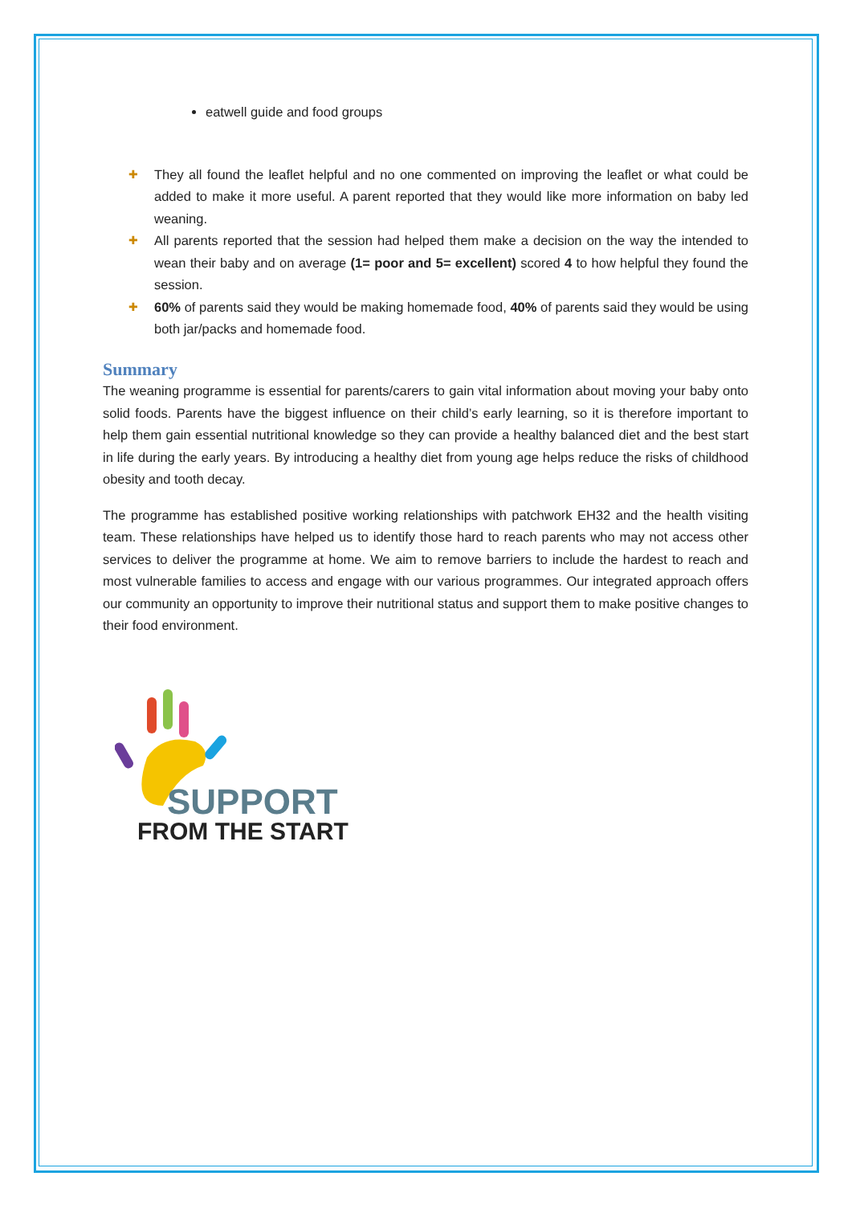eatwell guide and food groups
✚
They all found the leaflet helpful and no one commented on improving the leaflet or what could be added to make it more useful. A parent reported that they would like more information on baby led weaning.
✚
All parents reported that the session had helped them make a decision on the way the intended to wean their baby and on average (1= poor and 5= excellent) scored 4 to how helpful they found the session.
✚
60% of parents said they would be making homemade food, 40% of parents said they would be using both jar/packs and homemade food.
Summary
The weaning programme is essential for parents/carers to gain vital information about moving your baby onto solid foods. Parents have the biggest influence on their child’s early learning, so it is therefore important to help them gain essential nutritional knowledge so they can provide a healthy balanced diet and the best start in life during the early years. By introducing a healthy diet from young age helps reduce the risks of childhood obesity and tooth decay.
The programme has established positive working relationships with patchwork EH32 and the health visiting team. These relationships have helped us to identify those hard to reach parents who may not access other services to deliver the programme at home. We aim to remove barriers to include the hardest to reach and most vulnerable families to access and engage with our various programmes. Our integrated approach offers our community an opportunity to improve their nutritional status and support them to make positive changes to their food environment.
SUPPORT
FROM THE START